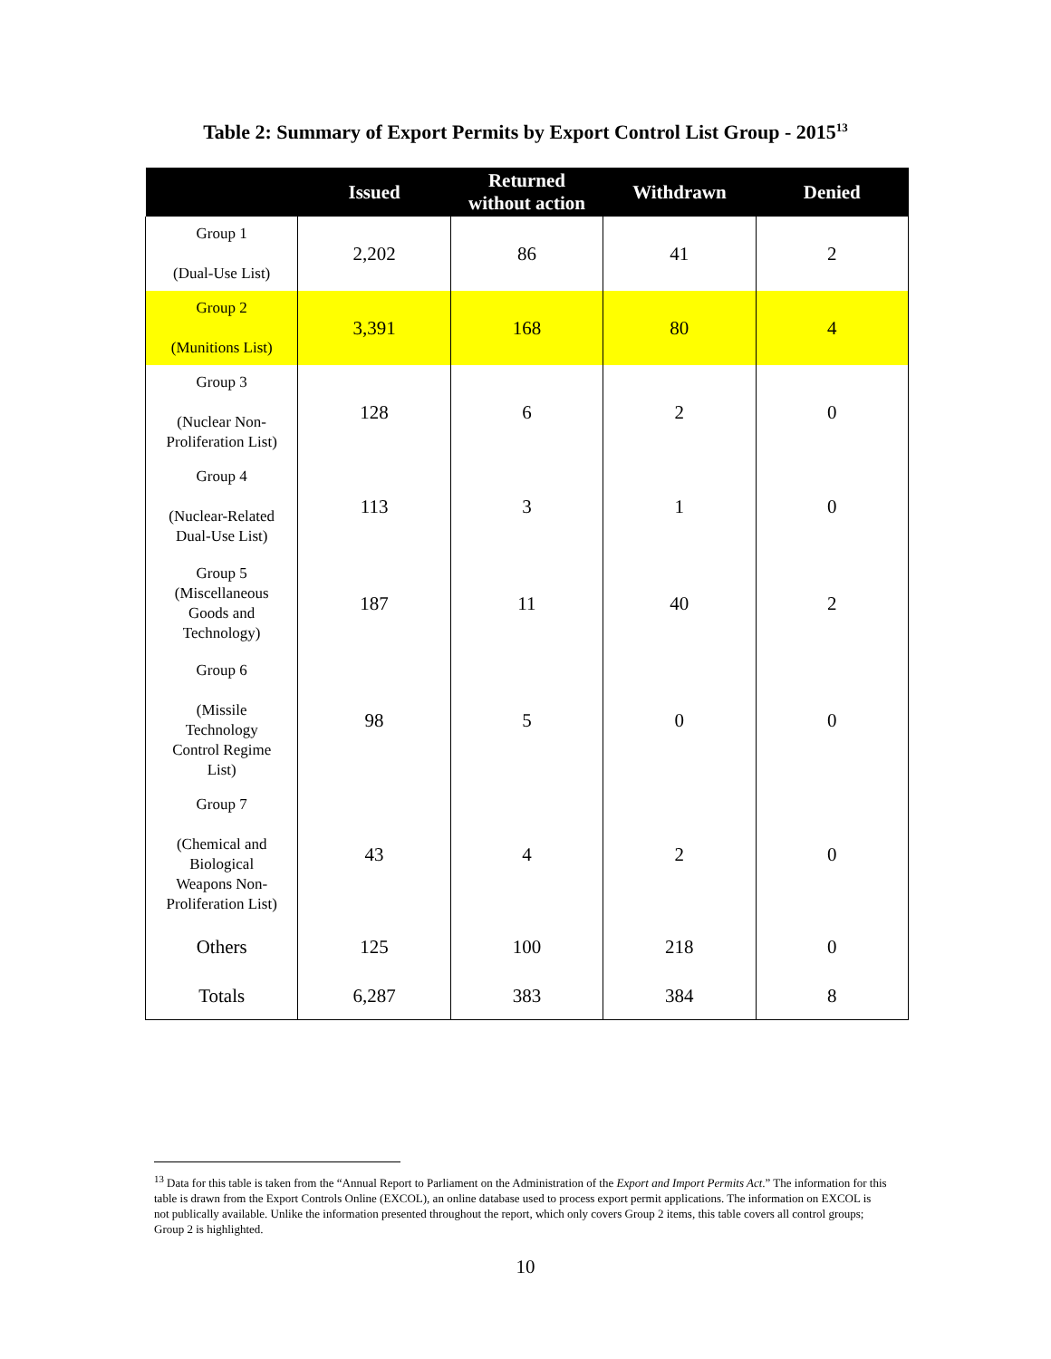Table 2: Summary of Export Permits by Export Control List Group - 2015<sup>13</sup>
| | Issued | Returned without action | Withdrawn | Denied |
| --- | --- | --- | --- | --- |
| Group 1 (Dual-Use List) | 2,202 | 86 | 41 | 2 |
| Group 2 (Munitions List) | 3,391 | 168 | 80 | 4 |
| Group 3 (Nuclear Non- Proliferation List) | 128 | 6 | 2 | 0 |
| Group 4 (Nuclear-Related Dual-Use List) | 113 | 3 | 1 | 0 |
| Group 5 (Miscellaneous Goods and Technology) | 187 | 11 | 40 | 2 |
| Group 6 (Missile Technology Control Regime List) | 98 | 5 | 0 | 0 |
| Group 7 (Chemical and Biological Weapons Non- Proliferation List) | 43 | 4 | 2 | 0 |
| Others | 125 | 100 | 218 | 0 |
| Totals | 6,287 | 383 | 384 | 8 |
<sup>13</sup> Data for this table is taken from the “Annual Report to Parliament on the Administration of the Export and Import Permits Act.” The information for this table is drawn from the Export Controls Online (EXCOL), an online database used to process export permit applications. The information on EXCOL is not publically available. Unlike the information presented throughout the report, which only covers Group 2 items, this table covers all control groups; Group 2 is highlighted.
10